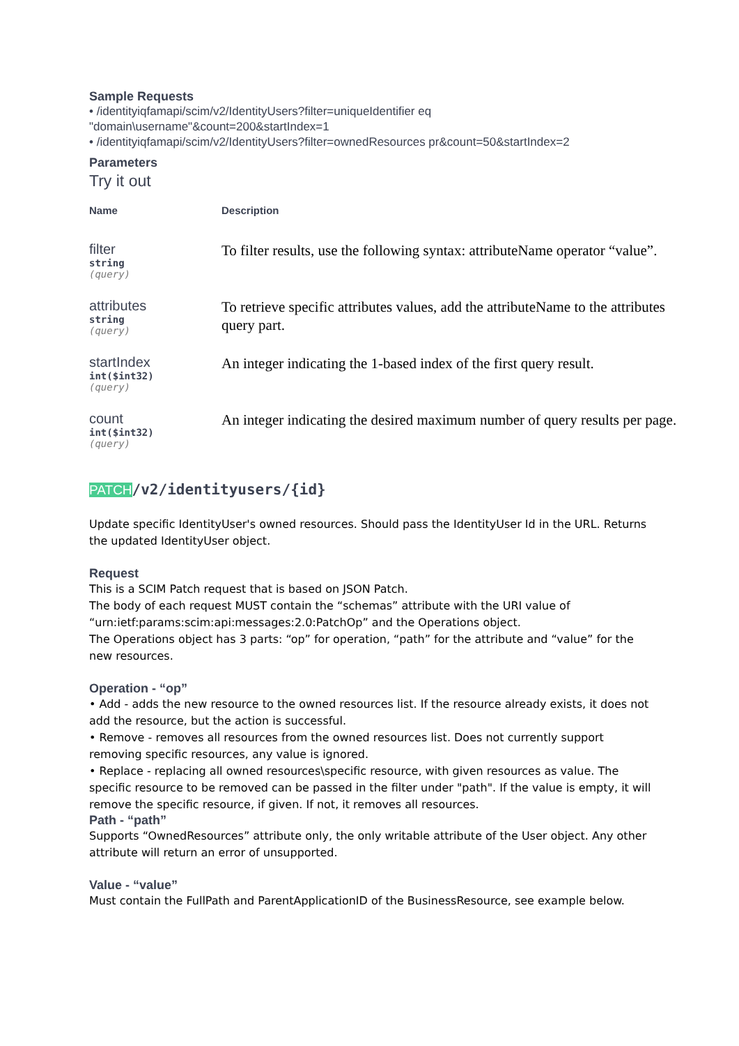Sample Requests
• /identityiqfamapi/scim/v2/IdentityUsers?filter=uniqueIdentifier eq
"domain\username"&count=200&startIndex=1
• /identityiqfamapi/scim/v2/IdentityUsers?filter=ownedResources pr&count=50&startIndex=2
Parameters
Try it out
| Name | Description |
| --- | --- |
| filter string (query) | To filter results, use the following syntax: attributeName operator “value”. |
| attributes string (query) | To retrieve specific attributes values, add the attributeName to the attributes query part. |
| startIndex int($int32) (query) | An integer indicating the 1-based index of the first query result. |
| count int($int32) (query) | An integer indicating the desired maximum number of query results per page. |
PATCH/v2/identityusers/{id}
Update specific IdentityUser's owned resources. Should pass the IdentityUser Id in the URL. Returns
the updated IdentityUser object.
Request
This is a SCIM Patch request that is based on JSON Patch.
The body of each request MUST contain the “schemas” attribute with the URI value of
“urn:ietf:params:scim:api:messages:2.0:PatchOp” and the Operations object.
The Operations object has 3 parts: “op” for operation, “path” for the attribute and “value” for the
new resources.
Operation - “op”
• Add - adds the new resource to the owned resources list. If the resource already exists, it does not
add the resource, but the action is successful.
• Remove - removes all resources from the owned resources list. Does not currently support
removing specific resources, any value is ignored.
• Replace - replacing all owned resources\specific resource, with given resources as value. The
specific resource to be removed can be passed in the filter under "path". If the value is empty, it will
remove the specific resource, if given. If not, it removes all resources.
Path - “path”
Supports “OwnedResources” attribute only, the only writable attribute of the User object. Any other
attribute will return an error of unsupported.
Value - “value”
Must contain the FullPath and ParentApplicationID of the BusinessResource, see example below.